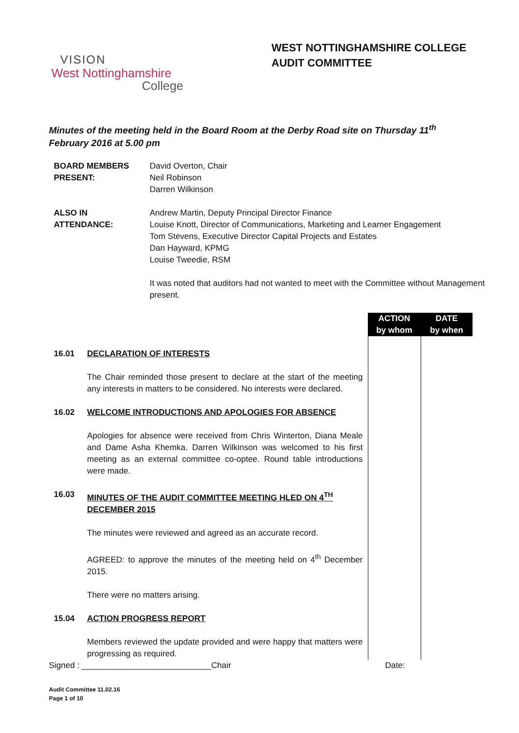WEST NOTTINGHAMSHIRE COLLEGE
AUDIT COMMITTEE
VISION
West Nottinghamshire
College
Minutes of the meeting held in the Board Room at the Derby Road site on Thursday 11<sup>th</sup>
February 2016 at 5.00 pm
| BOARD MEMBERS PRESENT: | David Overton, Chair Neil Robinson Darren Wilkinson |
| ALSO IN ATTENDANCE: | Andrew Martin, Deputy Principal Director Finance Louise Knott, Director of Communications, Marketing and Learner Engagement Tom Stevens, Executive Director Capital Projects and Estates Dan Hayward, KPMG Louise Tweedie, RSM |
| | It was noted that auditors had not wanted to meet with the Committee without Management present. |
| | | ACTION by whom | DATE by when |
| --- | --- | --- | --- |
| 16.01 | DECLARATION OF INTERESTS | | |
| | The Chair reminded those present to declare at the start of the meeting any interests in matters to be considered. No interests were declared. | | |
| 16.02 | WELCOME INTRODUCTIONS AND APOLOGIES FOR ABSENCE | | |
| | Apologies for absence were received from Chris Winterton, Diana Meale and Dame Asha Khemka. Darren Wilkinson was welcomed to his first meeting as an external committee co-optee. Round table introductions were made. | | |
| 16.03 | MINUTES OF THE AUDIT COMMITTEE MEETING HLED ON 4<sup>TH</sup> DECEMBER 2015 | | |
| | The minutes were reviewed and agreed as an accurate record. | | |
| | AGREED: to approve the minutes of the meeting held on 4<sup>th</sup> December 2015. | | |
| | There were no matters arising. | | |
| 15.04 | ACTION PROGRESS REPORT | | |
| | Members reviewed the update provided and were happy that matters were progressing as required. | | |
Signed : ____________________________Chair Date:
Audit Committee 11.02.16
Page 1 of 10